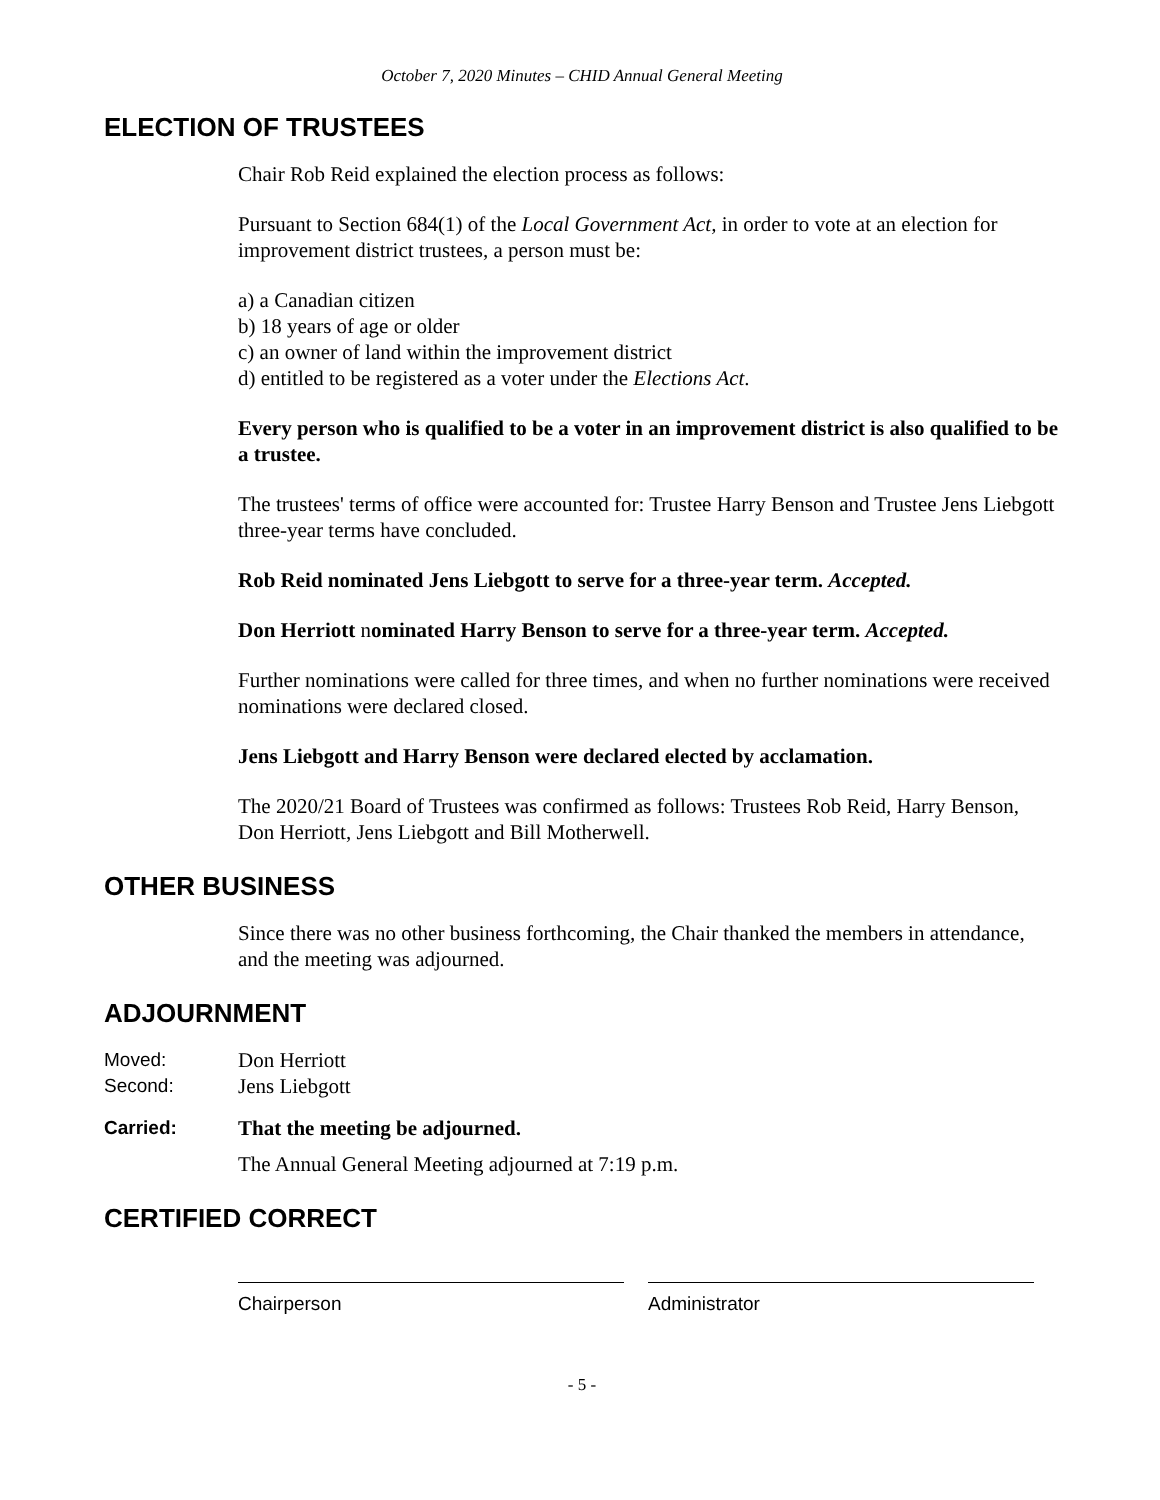October 7, 2020 Minutes – CHID Annual General Meeting
ELECTION OF TRUSTEES
Chair Rob Reid explained the election process as follows:
Pursuant to Section 684(1) of the Local Government Act, in order to vote at an election for improvement district trustees, a person must be:
a) a Canadian citizen
b) 18 years of age or older
c) an owner of land within the improvement district
d) entitled to be registered as a voter under the Elections Act.
Every person who is qualified to be a voter in an improvement district is also qualified to be a trustee.
The trustees' terms of office were accounted for: Trustee Harry Benson and Trustee Jens Liebgott three-year terms have concluded.
Rob Reid nominated Jens Liebgott to serve for a three-year term. Accepted.
Don Herriott nominated Harry Benson to serve for a three-year term. Accepted.
Further nominations were called for three times, and when no further nominations were received nominations were declared closed.
Jens Liebgott and Harry Benson were declared elected by acclamation.
The 2020/21 Board of Trustees was confirmed as follows: Trustees Rob Reid, Harry Benson, Don Herriott, Jens Liebgott and Bill Motherwell.
OTHER BUSINESS
Since there was no other business forthcoming, the Chair thanked the members in attendance, and the meeting was adjourned.
ADJOURNMENT
Moved: Don Herriott
Second: Jens Liebgott
Carried: That the meeting be adjourned.
The Annual General Meeting adjourned at 7:19 p.m.
CERTIFIED CORRECT
Chairperson Administrator
- 5 -